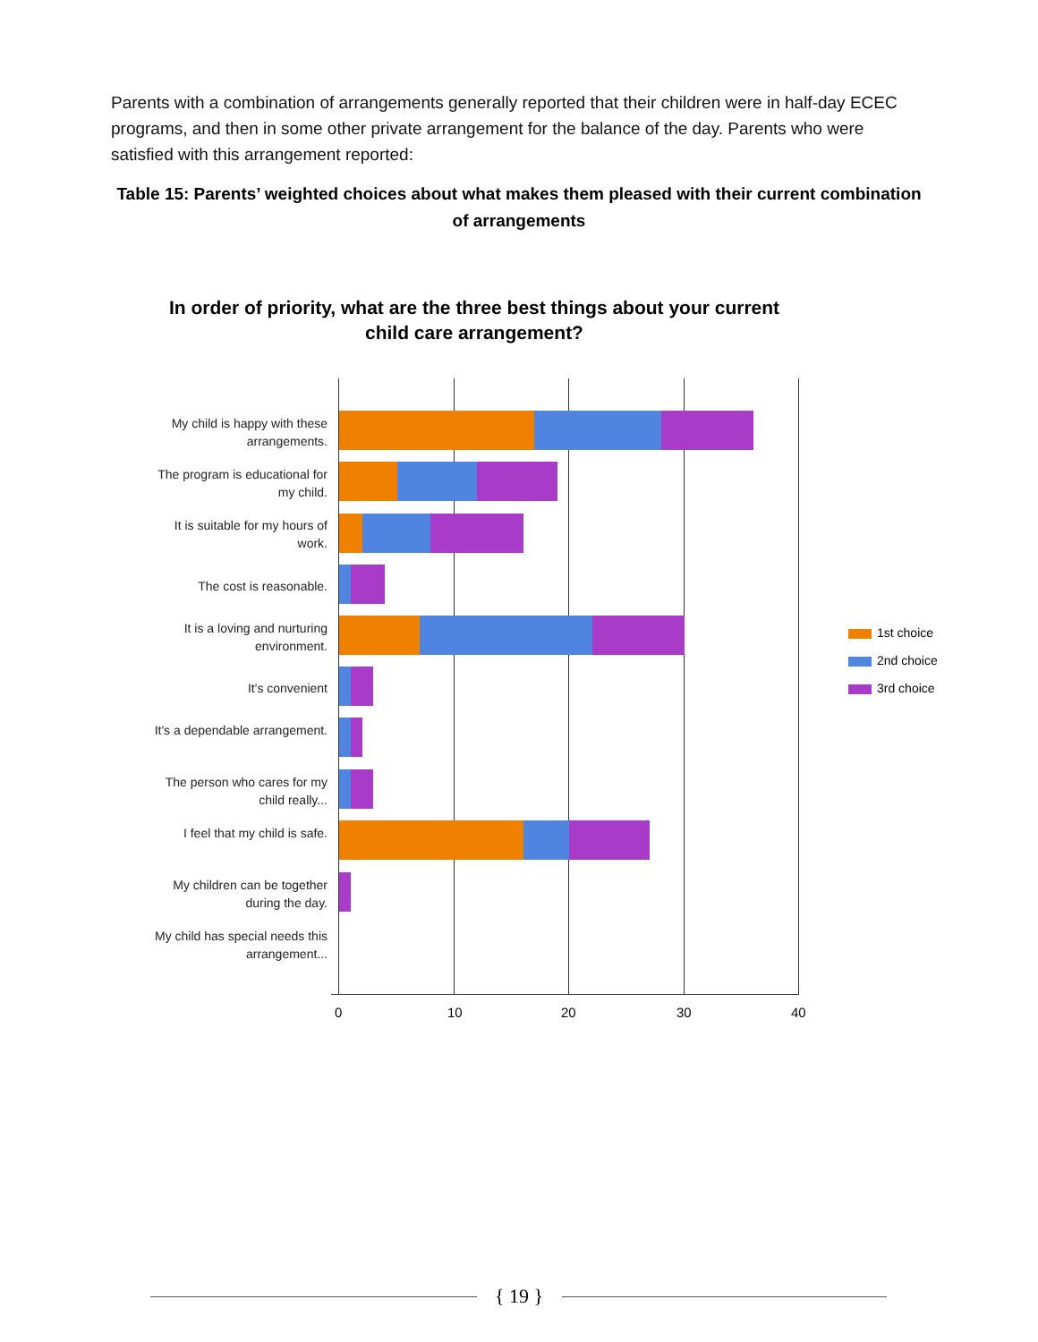Parents with a combination of arrangements generally reported that their children were in half-day ECEC programs, and then in some other private arrangement for the balance of the day. Parents who were satisfied with this arrangement reported:
Table 15: Parents’ weighted choices about what makes them pleased with their current combination of arrangements
In order of priority, what are the three best things about your current child care arrangement?
My child is happy with these arrangements.
The program is educational for my child.
It is suitable for my hours of work.
The cost is reasonable.
It is a loving and nurturing environment.
It's convenient
It's a dependable arrangement.
The person who cares for my child really...
I feel that my child is safe.
My children can be together during the day.
My child has special needs this arrangement...
0 10 20 30 40
1st choice
2nd choice
3rd choice
{ 19 }